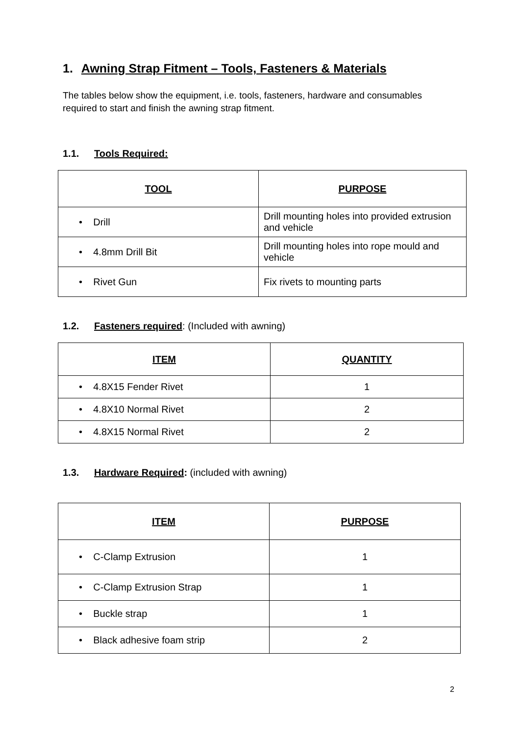1. Awning Strap Fitment – Tools, Fasteners & Materials
The tables below show the equipment, i.e. tools, fasteners, hardware and consumables required to start and finish the awning strap fitment.
1.1. Tools Required:
| TOOL | PURPOSE |
| --- | --- |
| • Drill | Drill mounting holes into provided extrusion and vehicle |
| • 4.8mm Drill Bit | Drill mounting holes into rope mould and vehicle |
| • Rivet Gun | Fix rivets to mounting parts |
1.2. Fasteners required: (Included with awning)
| ITEM | QUANTITY |
| --- | --- |
| • 4.8X15 Fender Rivet | 1 |
| • 4.8X10 Normal Rivet | 2 |
| • 4.8X15 Normal Rivet | 2 |
1.3. Hardware Required: (included with awning)
| ITEM | PURPOSE |
| --- | --- |
| • C-Clamp Extrusion | 1 |
| • C-Clamp Extrusion Strap | 1 |
| • Buckle strap | 1 |
| • Black adhesive foam strip | 2 |
2